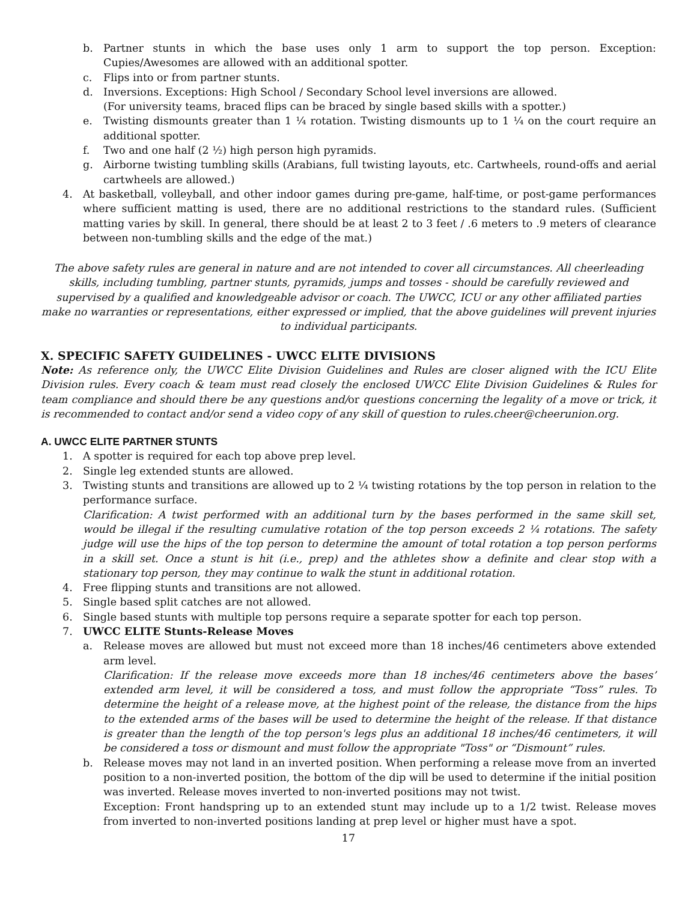b. Partner stunts in which the base uses only 1 arm to support the top person. Exception: Cupies/Awesomes are allowed with an additional spotter.
c. Flips into or from partner stunts.
d. Inversions. Exceptions: High School / Secondary School level inversions are allowed.
(For university teams, braced flips can be braced by single based skills with a spotter.)
e. Twisting dismounts greater than 1 ¼ rotation. Twisting dismounts up to 1 ¼ on the court require an additional spotter.
f. Two and one half (2 ½) high person high pyramids.
g. Airborne twisting tumbling skills (Arabians, full twisting layouts, etc. Cartwheels, round-offs and aerial cartwheels are allowed.)
4. At basketball, volleyball, and other indoor games during pre-game, half-time, or post-game performances where sufficient matting is used, there are no additional restrictions to the standard rules. (Sufficient matting varies by skill. In general, there should be at least 2 to 3 feet / .6 meters to .9 meters of clearance between non-tumbling skills and the edge of the mat.)
The above safety rules are general in nature and are not intended to cover all circumstances. All cheerleading skills, including tumbling, partner stunts, pyramids, jumps and tosses - should be carefully reviewed and supervised by a qualified and knowledgeable advisor or coach. The UWCC, ICU or any other affiliated parties make no warranties or representations, either expressed or implied, that the above guidelines will prevent injuries to individual participants.
X. SPECIFIC SAFETY GUIDELINES - UWCC ELITE DIVISIONS
Note: As reference only, the UWCC Elite Division Guidelines and Rules are closer aligned with the ICU Elite Division rules. Every coach & team must read closely the enclosed UWCC Elite Division Guidelines & Rules for team compliance and should there be any questions and/or questions concerning the legality of a move or trick, it is recommended to contact and/or send a video copy of any skill of question to rules.cheer@cheerunion.org.
A. UWCC ELITE PARTNER STUNTS
1. A spotter is required for each top above prep level.
2. Single leg extended stunts are allowed.
3. Twisting stunts and transitions are allowed up to 2 ¼ twisting rotations by the top person in relation to the performance surface.
Clarification: A twist performed with an additional turn by the bases performed in the same skill set, would be illegal if the resulting cumulative rotation of the top person exceeds 2 ¼ rotations. The safety judge will use the hips of the top person to determine the amount of total rotation a top person performs in a skill set. Once a stunt is hit (i.e., prep) and the athletes show a definite and clear stop with a stationary top person, they may continue to walk the stunt in additional rotation.
4. Free flipping stunts and transitions are not allowed.
5. Single based split catches are not allowed.
6. Single based stunts with multiple top persons require a separate spotter for each top person.
7. UWCC ELITE Stunts-Release Moves
a. Release moves are allowed but must not exceed more than 18 inches/46 centimeters above extended arm level.
Clarification: If the release move exceeds more than 18 inches/46 centimeters above the bases’ extended arm level, it will be considered a toss, and must follow the appropriate “Toss” rules. To determine the height of a release move, at the highest point of the release, the distance from the hips to the extended arms of the bases will be used to determine the height of the release. If that distance is greater than the length of the top person's legs plus an additional 18 inches/46 centimeters, it will be considered a toss or dismount and must follow the appropriate "Toss" or “Dismount” rules.
b. Release moves may not land in an inverted position. When performing a release move from an inverted position to a non-inverted position, the bottom of the dip will be used to determine if the initial position was inverted. Release moves inverted to non-inverted positions may not twist.
Exception: Front handspring up to an extended stunt may include up to a 1/2 twist. Release moves from inverted to non-inverted positions landing at prep level or higher must have a spot.
17